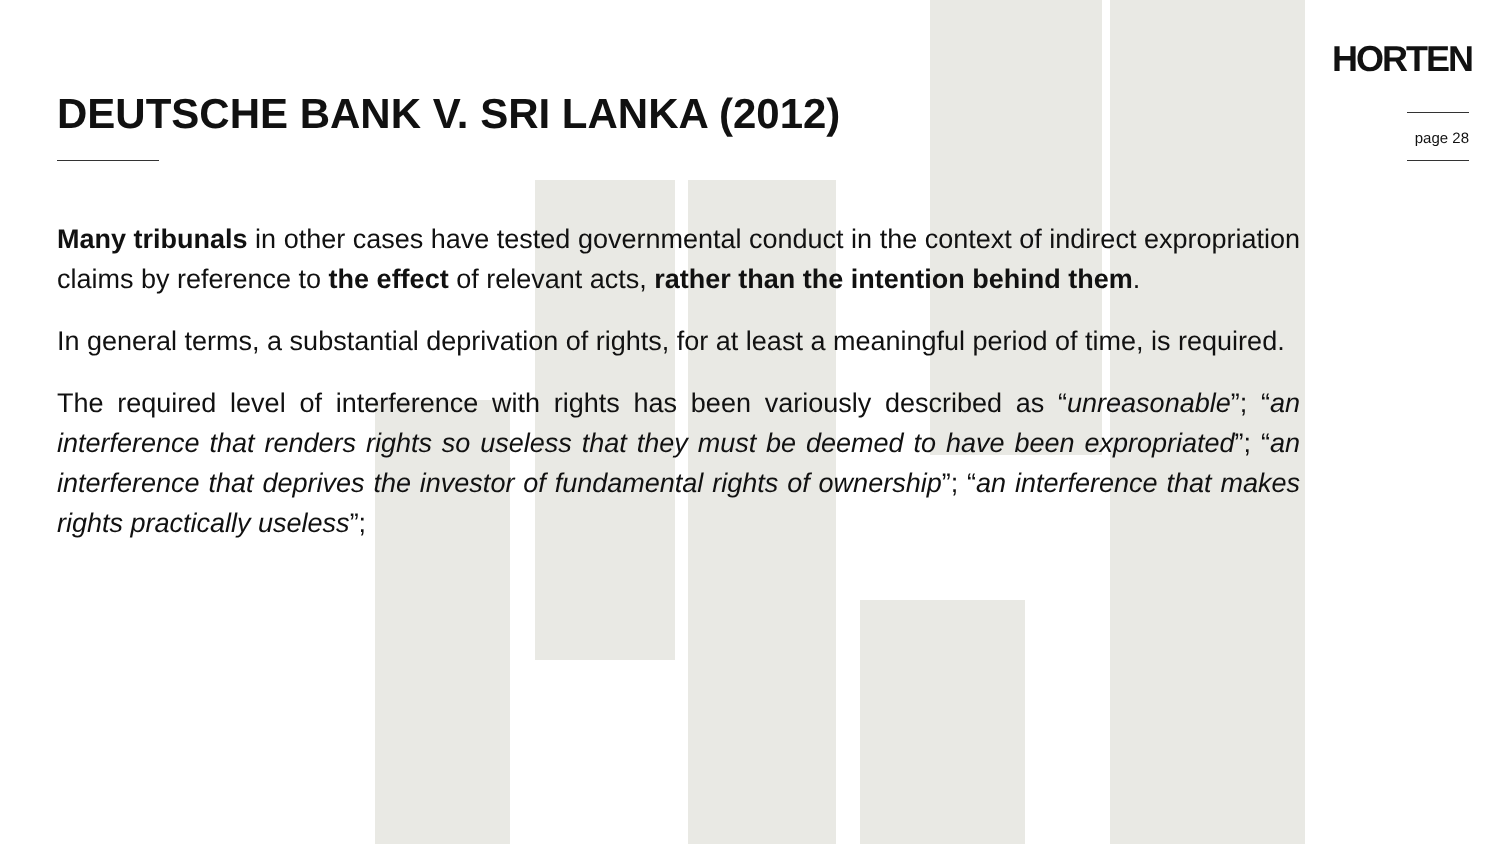HORTEN
page 28
DEUTSCHE BANK V. SRI LANKA (2012)
Many tribunals in other cases have tested governmental conduct in the context of indirect expropriation claims by reference to the effect of relevant acts, rather than the intention behind them.
In general terms, a substantial deprivation of rights, for at least a meaningful period of time, is required.
The required level of interference with rights has been variously described as “unreasonable”; “an interference that renders rights so useless that they must be deemed to have been expropriated”; “an interference that deprives the investor of fundamental rights of ownership”; “an interference that makes rights practically useless”;